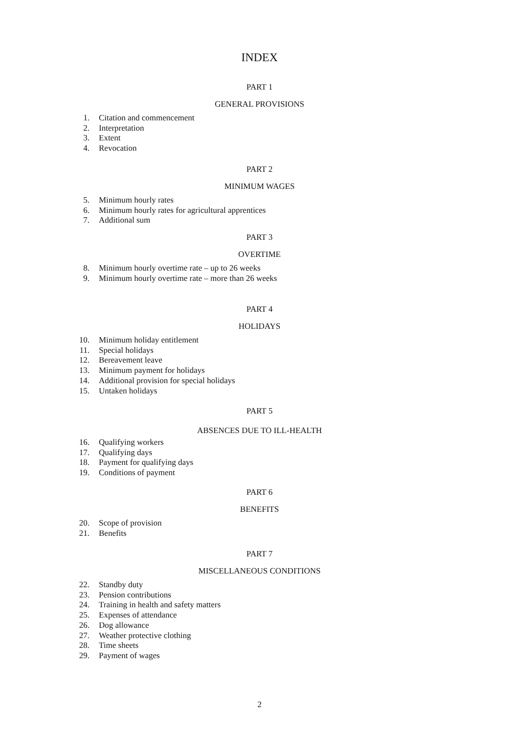INDEX
PART 1
GENERAL PROVISIONS
1. Citation and commencement
2. Interpretation
3. Extent
4. Revocation
PART 2
MINIMUM WAGES
5. Minimum hourly rates
6. Minimum hourly rates for agricultural apprentices
7. Additional sum
PART 3
OVERTIME
8. Minimum hourly overtime rate – up to 26 weeks
9. Minimum hourly overtime rate – more than 26 weeks
PART 4
HOLIDAYS
10. Minimum holiday entitlement
11. Special holidays
12. Bereavement leave
13. Minimum payment for holidays
14. Additional provision for special holidays
15. Untaken holidays
PART 5
ABSENCES DUE TO ILL-HEALTH
16. Qualifying workers
17. Qualifying days
18. Payment for qualifying days
19. Conditions of payment
PART 6
BENEFITS
20. Scope of provision
21. Benefits
PART 7
MISCELLANEOUS CONDITIONS
22. Standby duty
23. Pension contributions
24. Training in health and safety matters
25. Expenses of attendance
26. Dog allowance
27. Weather protective clothing
28. Time sheets
29. Payment of wages
2